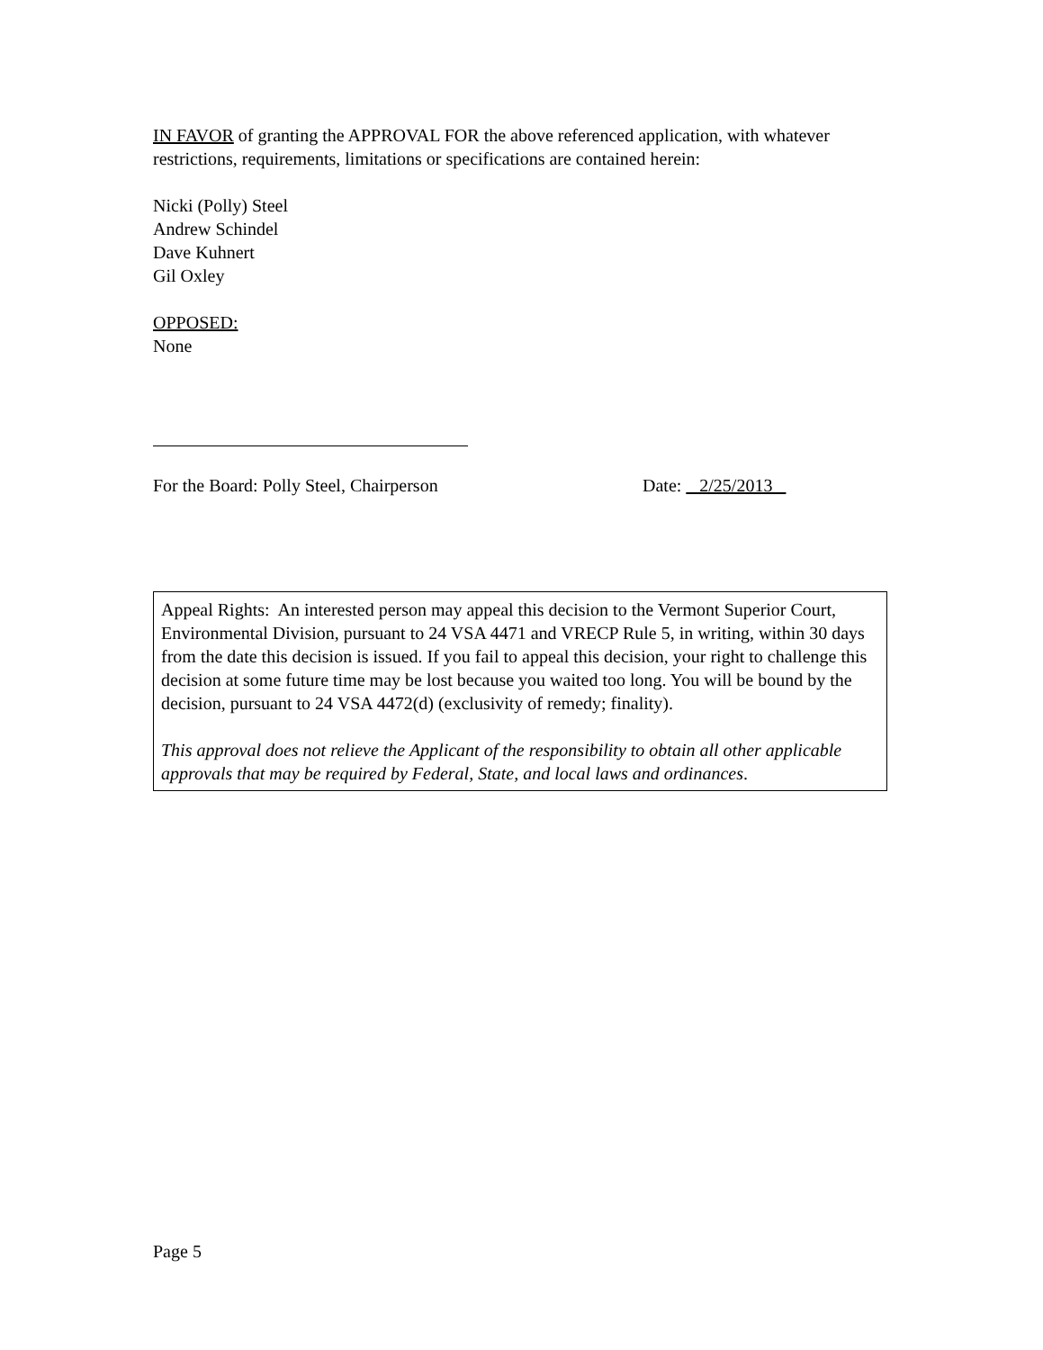IN FAVOR of granting the APPROVAL FOR the above referenced application, with whatever restrictions, requirements, limitations or specifications are contained herein:
Nicki (Polly) Steel
Andrew Schindel
Dave Kuhnert
Gil Oxley
OPPOSED:
None
For the Board: Polly Steel, Chairperson Date: 2/25/2013
Appeal Rights: An interested person may appeal this decision to the Vermont Superior Court, Environmental Division, pursuant to 24 VSA 4471 and VRECP Rule 5, in writing, within 30 days from the date this decision is issued. If you fail to appeal this decision, your right to challenge this decision at some future time may be lost because you waited too long. You will be bound by the decision, pursuant to 24 VSA 4472(d) (exclusivity of remedy; finality).
This approval does not relieve the Applicant of the responsibility to obtain all other applicable approvals that may be required by Federal, State, and local laws and ordinances.
Page 5